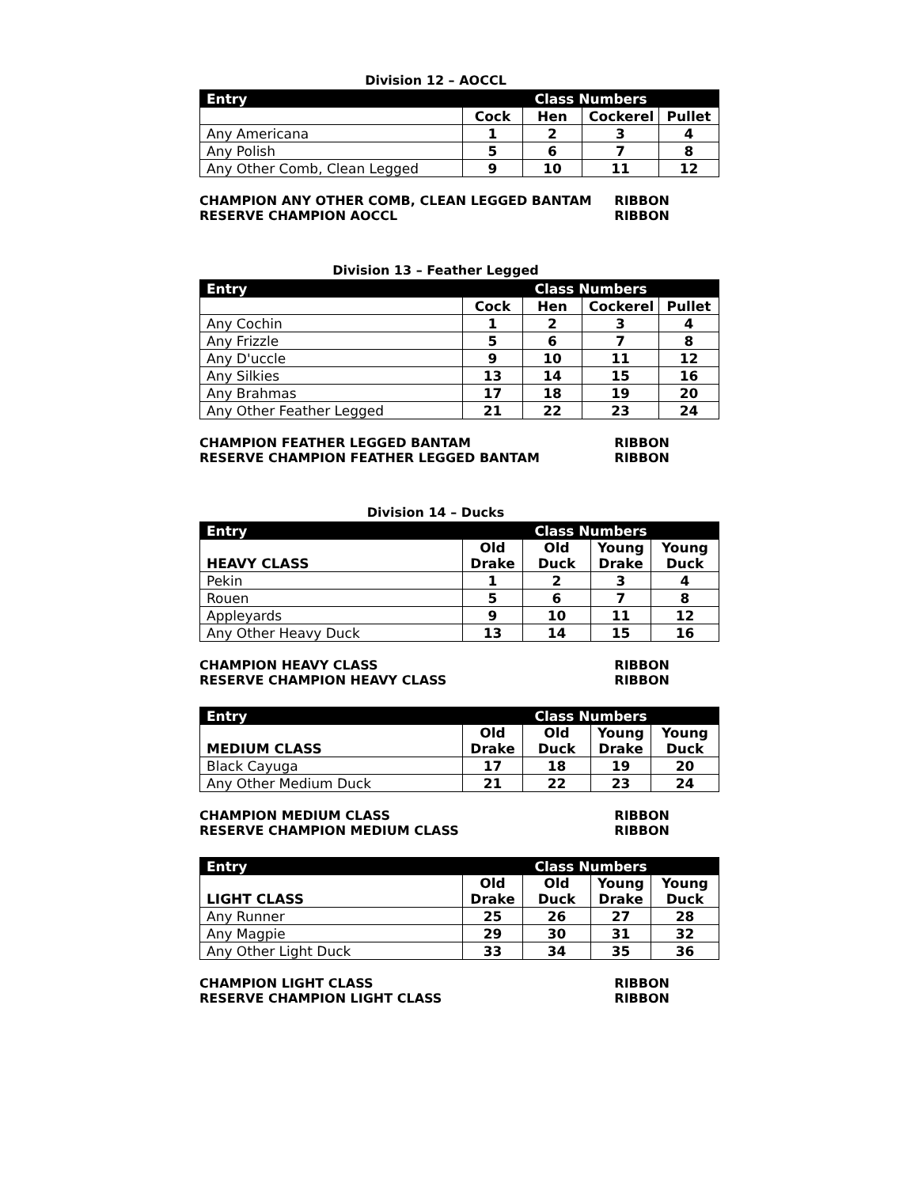Division 12 – AOCCL
| Entry | Class Numbers | | | |
| --- | --- | --- | --- | --- |
| | Cock | Hen | Cockerel | Pullet |
| Any Americana | 1 | 2 | 3 | 4 |
| Any Polish | 5 | 6 | 7 | 8 |
| Any Other Comb, Clean Legged | 9 | 10 | 11 | 12 |
CHAMPION ANY OTHER COMB, CLEAN LEGGED BANTAM RIBBON
RESERVE CHAMPION AOCCL RIBBON
Division 13 – Feather Legged
| Entry | Class Numbers | | | |
| --- | --- | --- | --- | --- |
| | Cock | Hen | Cockerel | Pullet |
| Any Cochin | 1 | 2 | 3 | 4 |
| Any Frizzle | 5 | 6 | 7 | 8 |
| Any D'uccle | 9 | 10 | 11 | 12 |
| Any Silkies | 13 | 14 | 15 | 16 |
| Any Brahmas | 17 | 18 | 19 | 20 |
| Any Other Feather Legged | 21 | 22 | 23 | 24 |
CHAMPION FEATHER LEGGED BANTAM RIBBON
RESERVE CHAMPION FEATHER LEGGED BANTAM RIBBON
Division 14 – Ducks
| Entry | Class Numbers | | | |
| --- | --- | --- | --- | --- |
| HEAVY CLASS | Old Drake | Old Duck | Young Drake | Young Duck |
| Pekin | 1 | 2 | 3 | 4 |
| Rouen | 5 | 6 | 7 | 8 |
| Appleyards | 9 | 10 | 11 | 12 |
| Any Other Heavy Duck | 13 | 14 | 15 | 16 |
CHAMPION HEAVY CLASS RIBBON
RESERVE CHAMPION HEAVY CLASS RIBBON
| Entry | Class Numbers | | | |
| --- | --- | --- | --- | --- |
| MEDIUM CLASS | Old Drake | Old Duck | Young Drake | Young Duck |
| Black Cayuga | 17 | 18 | 19 | 20 |
| Any Other Medium Duck | 21 | 22 | 23 | 24 |
CHAMPION MEDIUM CLASS RIBBON
RESERVE CHAMPION MEDIUM CLASS RIBBON
| Entry | Class Numbers | | | |
| --- | --- | --- | --- | --- |
| LIGHT CLASS | Old Drake | Old Duck | Young Drake | Young Duck |
| Any Runner | 25 | 26 | 27 | 28 |
| Any Magpie | 29 | 30 | 31 | 32 |
| Any Other Light Duck | 33 | 34 | 35 | 36 |
CHAMPION LIGHT CLASS RIBBON
RESERVE CHAMPION LIGHT CLASS RIBBON